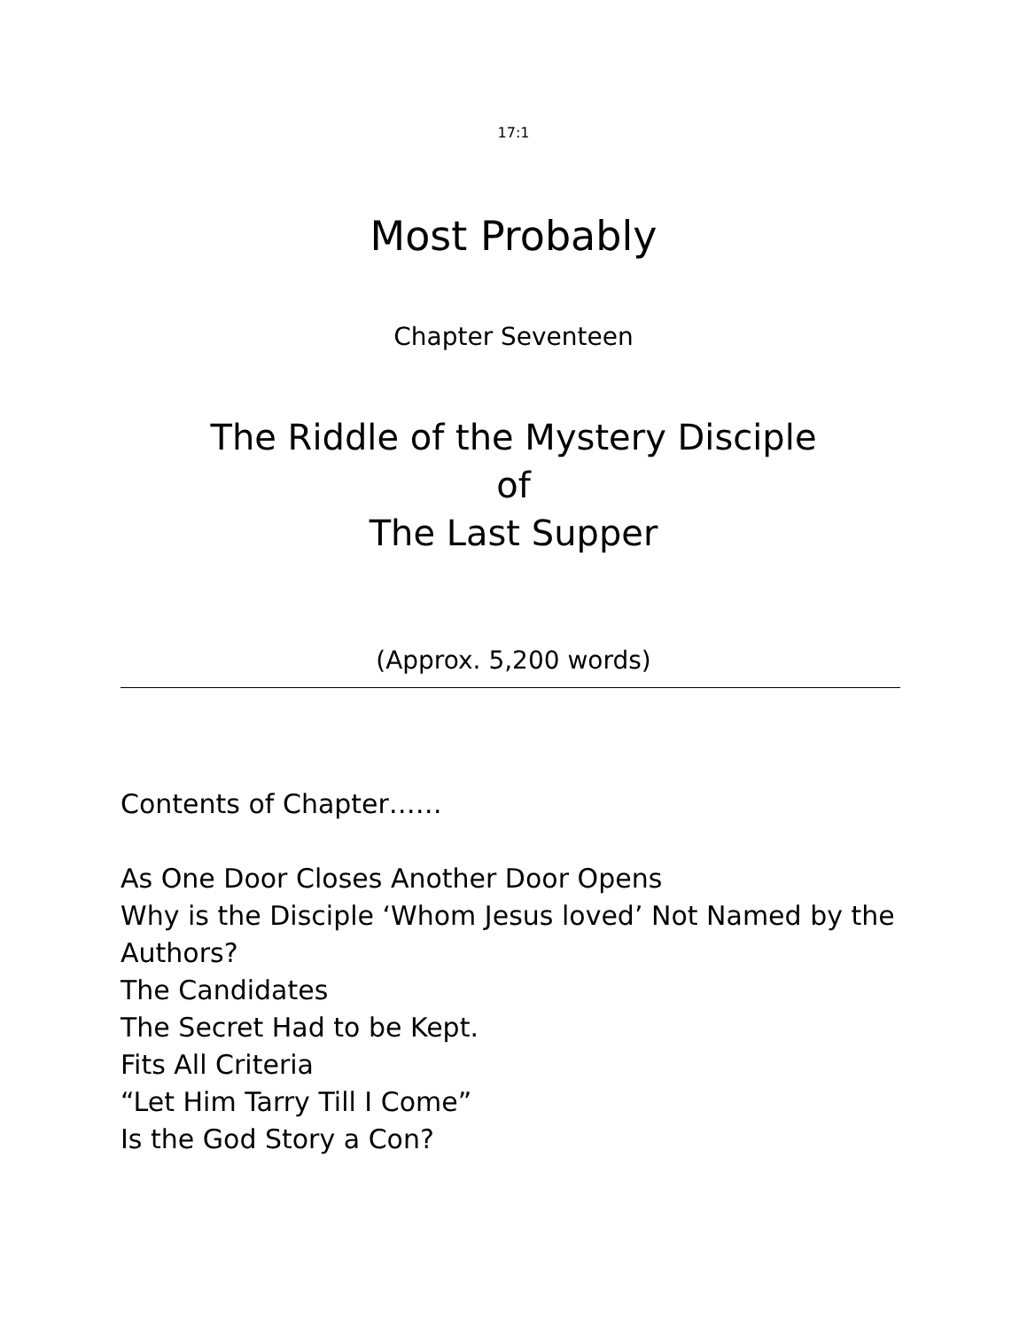17:1
Most Probably
Chapter Seventeen
The Riddle of the Mystery Disciple
of
The Last Supper
(Approx. 5,200 words)
Contents of Chapter……
As One Door Closes Another Door Opens
Why is the Disciple ‘Whom Jesus loved’ Not Named by the Authors?
The Candidates
The Secret Had to be Kept.
Fits All Criteria
“Let Him Tarry Till I Come”
Is the God Story a Con?